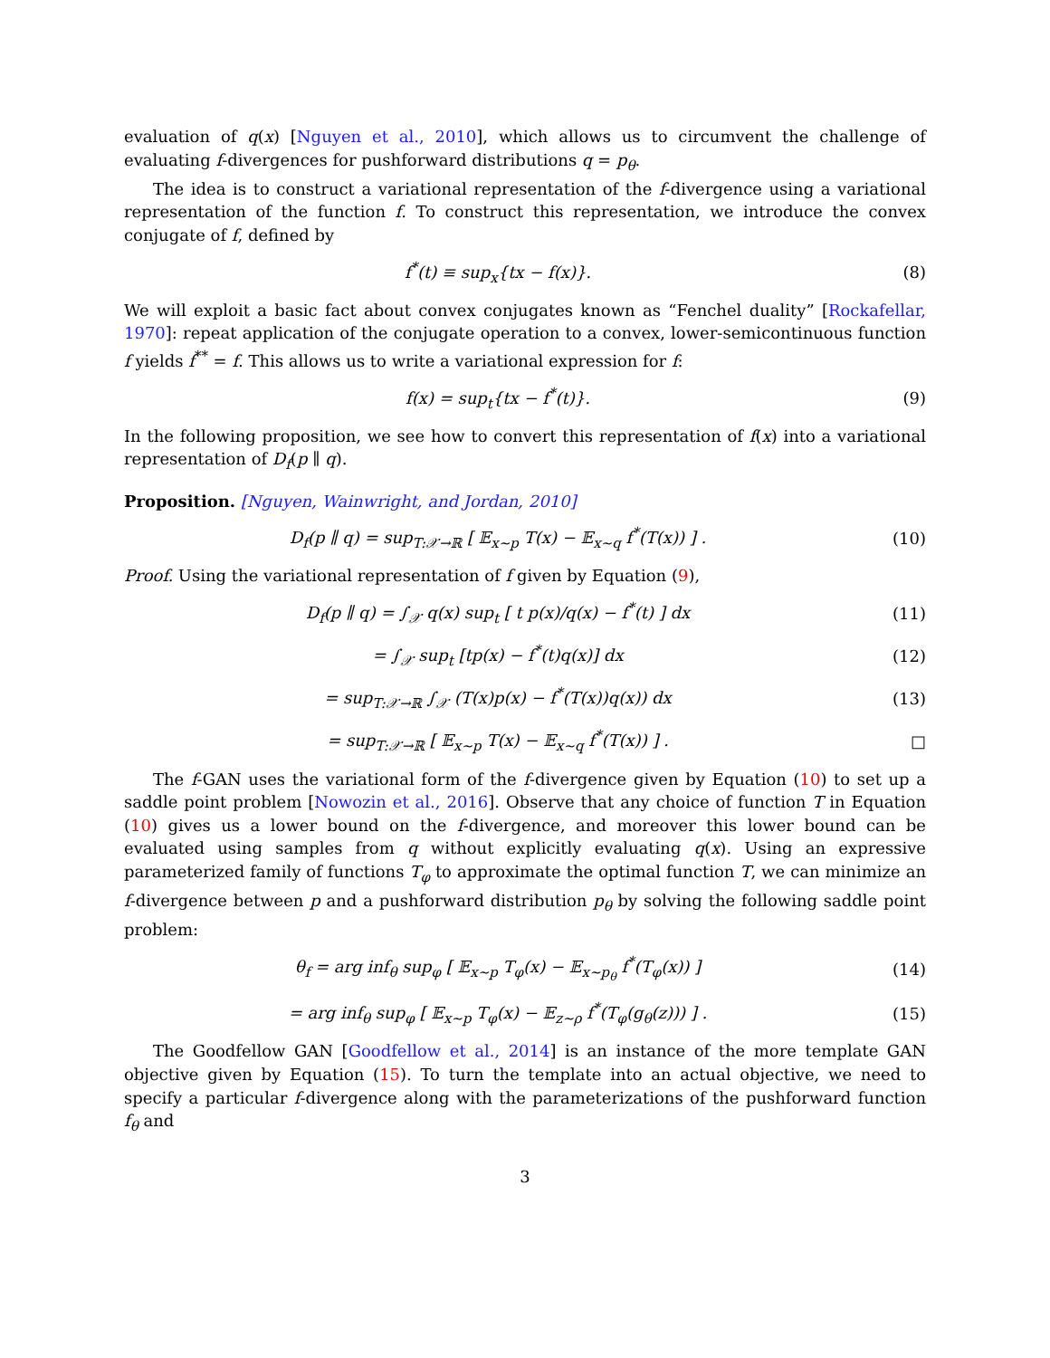evaluation of q(x) [Nguyen et al., 2010], which allows us to circumvent the challenge of evaluating f-divergences for pushforward distributions q = p<sub>θ</sub>.
The idea is to construct a variational representation of the f-divergence using a variational representation of the function f. To construct this representation, we introduce the convex conjugate of f, defined by
f<sup>*</sup>(t) ≡ sup<sub>x</sub>{tx − f(x)}. (8)
We will exploit a basic fact about convex conjugates known as “Fenchel duality” [Rockafellar, 1970]: repeat application of the conjugate operation to a convex, lower-semicontinuous function f yields f<sup>**</sup> = f. This allows us to write a variational expression for f:
f(x) = sup<sub>t</sub>{tx − f<sup>*</sup>(t)}. (9)
In the following proposition, we see how to convert this representation of f(x) into a variational representation of D<sub>f</sub>(p ∥ q).
Proposition. [Nguyen, Wainwright, and Jordan, 2010]
D<sub>f</sub>(p ∥ q) = sup<sub>T:𝒳→ℝ</sub> [ 𝔼<sub>x∼p</sub> T(x) − 𝔼<sub>x∼q</sub> f<sup>*</sup>(T(x)) ] .
(10)
Proof. Using the variational representation of f given by Equation (9),
D<sub>f</sub>(p ∥ q) = ∫<sub>𝒳</sub> q(x) sup<sub>t</sub> [ t p(x)/q(x) − f<sup>*</sup>(t) ] dx
(11)
= ∫<sub>𝒳</sub> sup<sub>t</sub> [tp(x) − f<sup>*</sup>(t)q(x)] dx
(12)
= sup<sub>T:𝒳→ℝ</sub> ∫<sub>𝒳</sub> (T(x)p(x) − f<sup>*</sup>(T(x))q(x)) dx
(13)
= sup<sub>T:𝒳→ℝ</sub> [ 𝔼<sub>x∼p</sub> T(x) − 𝔼<sub>x∼q</sub> f<sup>*</sup>(T(x)) ] .
□
The f-GAN uses the variational form of the f-divergence given by Equation (10) to set up a saddle point problem [Nowozin et al., 2016]. Observe that any choice of function T in Equation (10) gives us a lower bound on the f-divergence, and moreover this lower bound can be evaluated using samples from q without explicitly evaluating q(x). Using an expressive parameterized family of functions T<sub>φ</sub> to approximate the optimal function T, we can minimize an f-divergence between p and a pushforward distribution p<sub>θ</sub> by solving the following saddle point problem:
θ<sub>f</sub> = arg inf<sub>θ</sub> sup<sub>φ</sub> [ 𝔼<sub>x∼p</sub> T<sub>φ</sub>(x) − 𝔼<sub>x∼p<sub>θ</sub></sub> f<sup>*</sup>(T<sub>φ</sub>(x)) ]
(14)
= arg inf<sub>θ</sub> sup<sub>φ</sub> [ 𝔼<sub>x∼p</sub> T<sub>φ</sub>(x) − 𝔼<sub>z∼ρ</sub> f<sup>*</sup>(T<sub>φ</sub>(g<sub>θ</sub>(z))) ] .
(15)
The Goodfellow GAN [Goodfellow et al., 2014] is an instance of the more template GAN objective given by Equation (15). To turn the template into an actual objective, we need to specify a particular f-divergence along with the parameterizations of the pushforward function f<sub>θ</sub> and
3